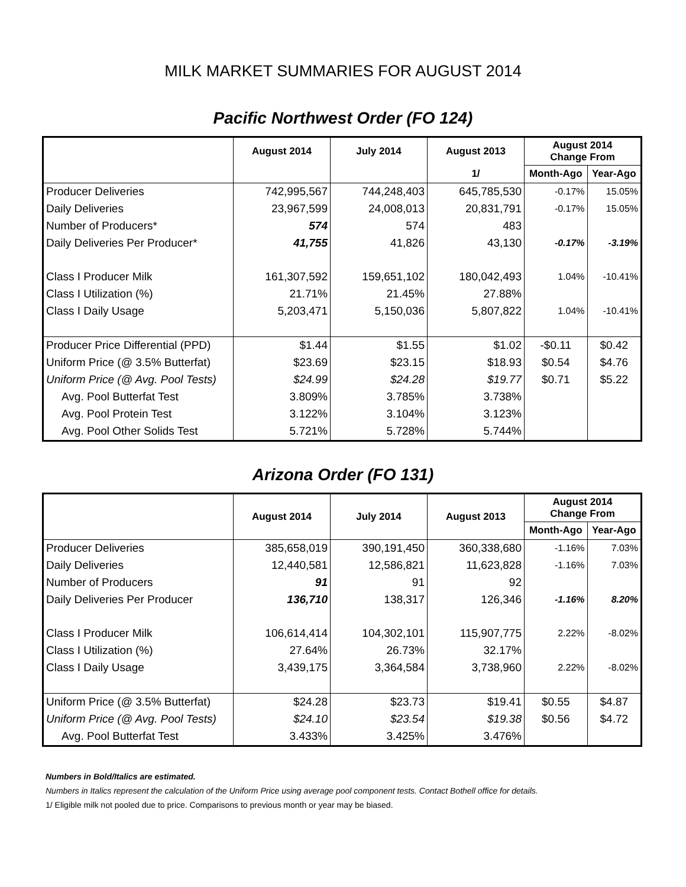MILK MARKET SUMMARIES FOR AUGUST 2014
Pacific Northwest Order (FO 124)
| | August 2014 | July 2014 | August 2013 | August 2014 Change From | |
| --- | --- | --- | --- | --- | --- |
| | | | 1/ | Month-Ago | Year-Ago |
| Producer Deliveries | 742,995,567 | 744,248,403 | 645,785,530 | -0.17% | 15.05% |
| Daily Deliveries | 23,967,599 | 24,008,013 | 20,831,791 | -0.17% | 15.05% |
| Number of Producers* | 574 | 574 | 483 | | |
| Daily Deliveries Per Producer* | 41,755 | 41,826 | 43,130 | -0.17% | -3.19% |
| Class I Producer Milk | 161,307,592 | 159,651,102 | 180,042,493 | 1.04% | -10.41% |
| Class I Utilization (%) | 21.71% | 21.45% | 27.88% | | |
| Class I Daily Usage | 5,203,471 | 5,150,036 | 5,807,822 | 1.04% | -10.41% |
| Producer Price Differential (PPD) | $1.44 | $1.55 | $1.02 | -$0.11 | $0.42 |
| Uniform Price (@ 3.5% Butterfat) | $23.69 | $23.15 | $18.93 | $0.54 | $4.76 |
| Uniform Price (@ Avg. Pool Tests) | $24.99 | $24.28 | $19.77 | $0.71 | $5.22 |
| Avg. Pool Butterfat Test | 3.809% | 3.785% | 3.738% | | |
| Avg. Pool Protein Test | 3.122% | 3.104% | 3.123% | | |
| Avg. Pool Other Solids Test | 5.721% | 5.728% | 5.744% | | |
Arizona Order (FO 131)
| | August 2014 | July 2014 | August 2013 | August 2014 Change From | |
| --- | --- | --- | --- | --- | --- |
| | | | | Month-Ago | Year-Ago |
| Producer Deliveries | 385,658,019 | 390,191,450 | 360,338,680 | -1.16% | 7.03% |
| Daily Deliveries | 12,440,581 | 12,586,821 | 11,623,828 | -1.16% | 7.03% |
| Number of Producers | 91 | 91 | 92 | | |
| Daily Deliveries Per Producer | 136,710 | 138,317 | 126,346 | -1.16% | 8.20% |
| Class I Producer Milk | 106,614,414 | 104,302,101 | 115,907,775 | 2.22% | -8.02% |
| Class I Utilization (%) | 27.64% | 26.73% | 32.17% | | |
| Class I Daily Usage | 3,439,175 | 3,364,584 | 3,738,960 | 2.22% | -8.02% |
| Uniform Price (@ 3.5% Butterfat) | $24.28 | $23.73 | $19.41 | $0.55 | $4.87 |
| Uniform Price (@ Avg. Pool Tests) | $24.10 | $23.54 | $19.38 | $0.56 | $4.72 |
| Avg. Pool Butterfat Test | 3.433% | 3.425% | 3.476% | | |
Numbers in Bold/Italics are estimated.
Numbers in Italics represent the calculation of the Uniform Price using average pool component tests. Contact Bothell office for details.
1/ Eligible milk not pooled due to price. Comparisons to previous month or year may be biased.